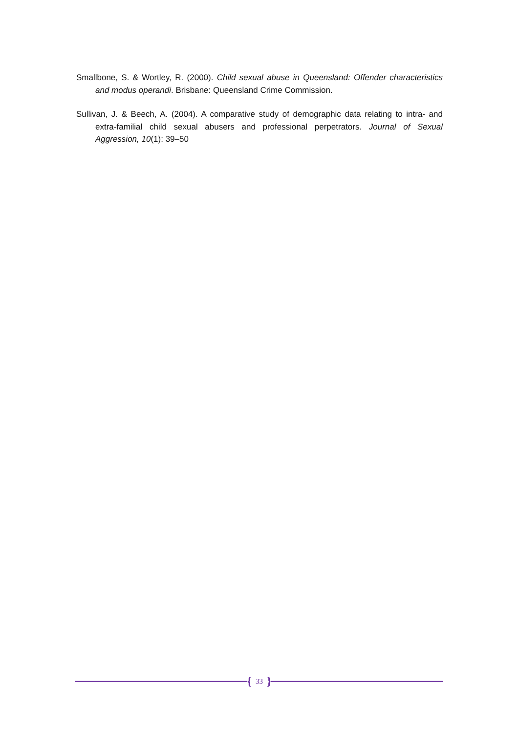Smallbone, S. & Wortley, R. (2000). Child sexual abuse in Queensland: Offender characteristics and modus operandi. Brisbane: Queensland Crime Commission.
Sullivan, J. & Beech, A. (2004). A comparative study of demographic data relating to intra- and extra-familial child sexual abusers and professional perpetrators. Journal of Sexual Aggression, 10(1): 39–50
{ 33 }